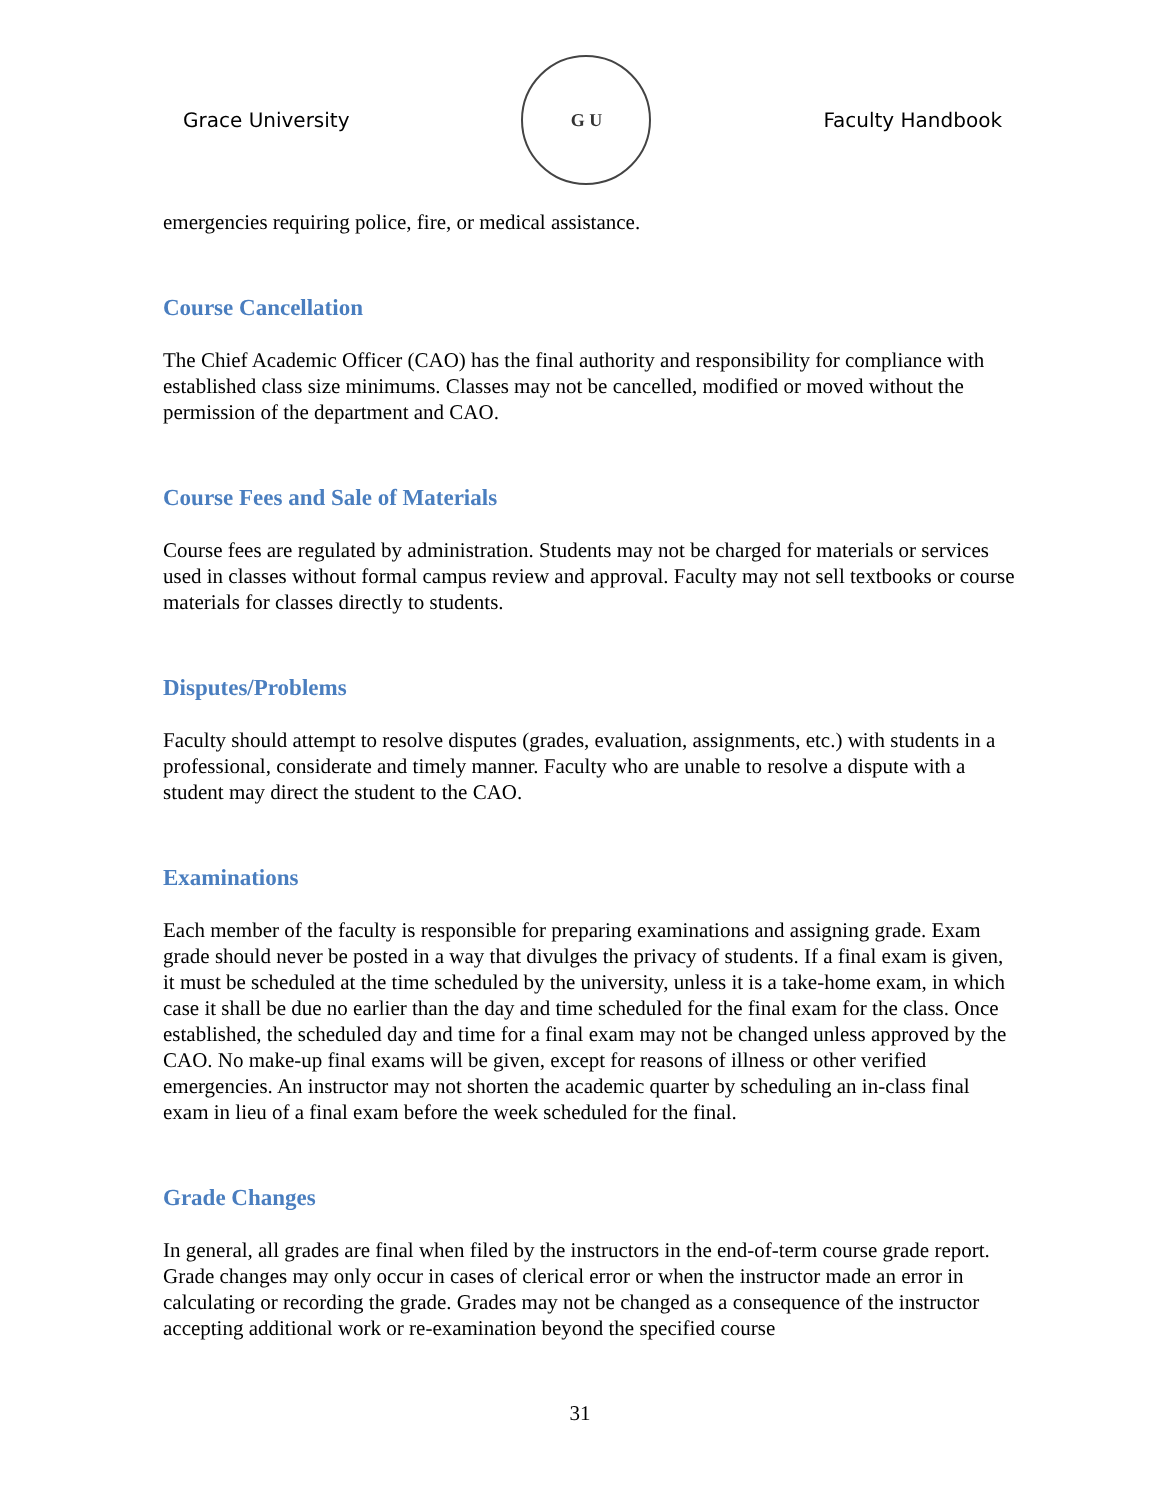Grace University
G U
Faculty Handbook
emergencies requiring police, fire, or medical assistance.
Course Cancellation
The Chief Academic Officer (CAO) has the final authority and responsibility for compliance with established class size minimums. Classes may not be cancelled, modified or moved without the permission of the department and CAO.
Course Fees and Sale of Materials
Course fees are regulated by administration. Students may not be charged for materials or services used in classes without formal campus review and approval. Faculty may not sell textbooks or course materials for classes directly to students.
Disputes/Problems
Faculty should attempt to resolve disputes (grades, evaluation, assignments, etc.) with students in a professional, considerate and timely manner. Faculty who are unable to resolve a dispute with a student may direct the student to the CAO.
Examinations
Each member of the faculty is responsible for preparing examinations and assigning grade. Exam grade should never be posted in a way that divulges the privacy of students. If a final exam is given, it must be scheduled at the time scheduled by the university, unless it is a take-home exam, in which case it shall be due no earlier than the day and time scheduled for the final exam for the class. Once established, the scheduled day and time for a final exam may not be changed unless approved by the CAO. No make-up final exams will be given, except for reasons of illness or other verified emergencies. An instructor may not shorten the academic quarter by scheduling an in-class final exam in lieu of a final exam before the week scheduled for the final.
Grade Changes
In general, all grades are final when filed by the instructors in the end-of-term course grade report. Grade changes may only occur in cases of clerical error or when the instructor made an error in calculating or recording the grade. Grades may not be changed as a consequence of the instructor accepting additional work or re-examination beyond the specified course
31